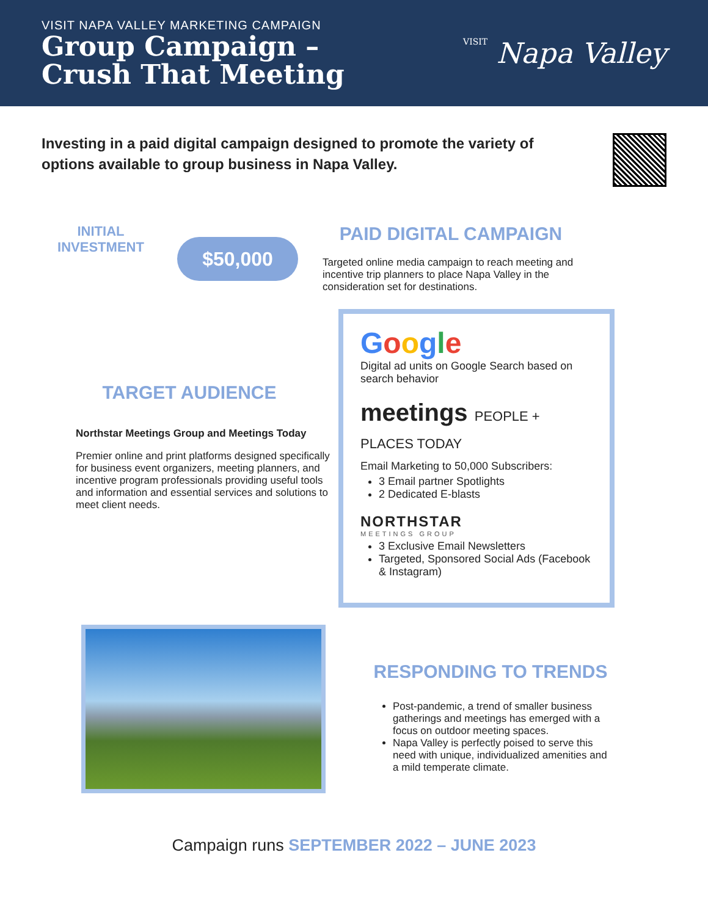VISIT NAPA VALLEY MARKETING CAMPAIGN
Group Campaign –
Crush That Meeting
VISIT Napa Valley
Investing in a paid digital campaign designed to promote the variety of options available to group business in Napa Valley.
INITIAL
INVESTMENT
$50,000
PAID DIGITAL CAMPAIGN
Targeted online media campaign to reach meeting and incentive trip planners to place Napa Valley in the consideration set for destinations.
TARGET AUDIENCE
Northstar Meetings Group and Meetings Today
Premier online and print platforms designed specifically for business event organizers, meeting planners, and incentive program professionals providing useful tools and information and essential services and solutions to meet client needs.
Google
Digital ad units on Google Search based on search behavior
meetings PEOPLE + PLACES TODAY
Email Marketing to 50,000 Subscribers:
3 Email partner Spotlights
2 Dedicated E-blasts
NORTHSTAR
MEETINGS GROUP
3 Exclusive Email Newsletters
Targeted, Sponsored Social Ads (Facebook & Instagram)
RESPONDING TO TRENDS
Post-pandemic, a trend of smaller business gatherings and meetings has emerged with a focus on outdoor meeting spaces.
Napa Valley is perfectly poised to serve this need with unique, individualized amenities and a mild temperate climate.
Campaign runs SEPTEMBER 2022 – JUNE 2023